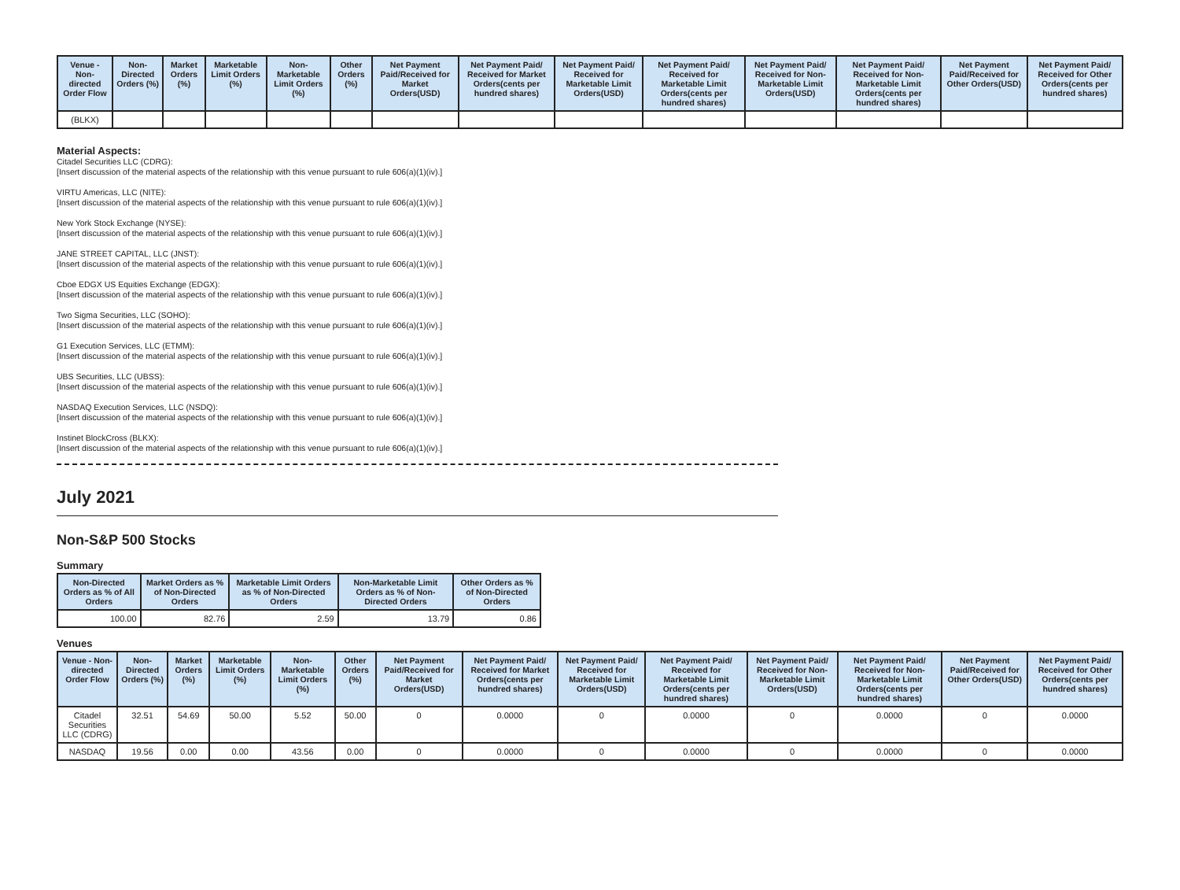| Venue - Non-directed Order Flow | Non-Directed Orders (%) | Market Orders (%) | Marketable Limit Orders (%) | Non-Marketable Limit Orders (%) | Other Orders (%) | Net Payment Paid/Received for Market Orders(USD) | Net Payment Paid/ Received for Market Orders(cents per hundred shares) | Net Payment Paid/ Received for Marketable Limit Orders(USD) | Net Payment Paid/ Received for Marketable Limit Orders(cents per hundred shares) | Net Payment Paid/ Received for Non-Marketable Limit Orders(USD) | Net Payment Paid/ Received for Non-Marketable Limit Orders(cents per hundred shares) | Net Payment Paid/Received for Other Orders(USD) | Net Payment Paid/ Received for Other Orders(cents per hundred shares) |
| --- | --- | --- | --- | --- | --- | --- | --- | --- | --- | --- | --- | --- | --- |
| (BLKX) | | | | | | | | | | | | | |
Material Aspects:
Citadel Securities LLC (CDRG):
[Insert discussion of the material aspects of the relationship with this venue pursuant to rule 606(a)(1)(iv).]
VIRTU Americas, LLC (NITE):
[Insert discussion of the material aspects of the relationship with this venue pursuant to rule 606(a)(1)(iv).]
New York Stock Exchange (NYSE):
[Insert discussion of the material aspects of the relationship with this venue pursuant to rule 606(a)(1)(iv).]
JANE STREET CAPITAL, LLC (JNST):
[Insert discussion of the material aspects of the relationship with this venue pursuant to rule 606(a)(1)(iv).]
Cboe EDGX US Equities Exchange (EDGX):
[Insert discussion of the material aspects of the relationship with this venue pursuant to rule 606(a)(1)(iv).]
Two Sigma Securities, LLC (SOHO):
[Insert discussion of the material aspects of the relationship with this venue pursuant to rule 606(a)(1)(iv).]
G1 Execution Services, LLC (ETMM):
[Insert discussion of the material aspects of the relationship with this venue pursuant to rule 606(a)(1)(iv).]
UBS Securities, LLC (UBSS):
[Insert discussion of the material aspects of the relationship with this venue pursuant to rule 606(a)(1)(iv).]
NASDAQ Execution Services, LLC (NSDQ):
[Insert discussion of the material aspects of the relationship with this venue pursuant to rule 606(a)(1)(iv).]
Instinet BlockCross (BLKX):
[Insert discussion of the material aspects of the relationship with this venue pursuant to rule 606(a)(1)(iv).]
July 2021
Non-S&P 500 Stocks
Summary
| Non-Directed Orders as % of All Orders | Market Orders as % of Non-Directed Orders | Marketable Limit Orders as % of Non-Directed Orders | Non-Marketable Limit Orders as % of Non-Directed Orders | Other Orders as % of Non-Directed Orders |
| --- | --- | --- | --- | --- |
| 100.00 | 82.76 | 2.59 | 13.79 | 0.86 |
Venues
| Venue - Non-directed Order Flow | Non-Directed Orders (%) | Market Orders (%) | Marketable Limit Orders (%) | Non-Marketable Limit Orders (%) | Other Orders (%) | Net Payment Paid/Received for Market Orders(USD) | Net Payment Paid/ Received for Market Orders(cents per hundred shares) | Net Payment Paid/ Received for Marketable Limit Orders(USD) | Net Payment Paid/ Received for Marketable Limit Orders(cents per hundred shares) | Net Payment Paid/ Received for Non-Marketable Limit Orders(USD) | Net Payment Paid/ Received for Non-Marketable Limit Orders(cents per hundred shares) | Net Payment Paid/Received for Other Orders(USD) | Net Payment Paid/ Received for Other Orders(cents per hundred shares) |
| --- | --- | --- | --- | --- | --- | --- | --- | --- | --- | --- | --- | --- | --- |
| Citadel Securities LLC (CDRG) | 32.51 | 54.69 | 50.00 | 5.52 | 50.00 | 0 | 0.0000 | 0 | 0.0000 | 0 | 0.0000 | 0 | 0.0000 |
| NASDAQ | 19.56 | 0.00 | 0.00 | 43.56 | 0.00 | 0 | 0.0000 | 0 | 0.0000 | 0 | 0.0000 | 0 | 0.0000 |